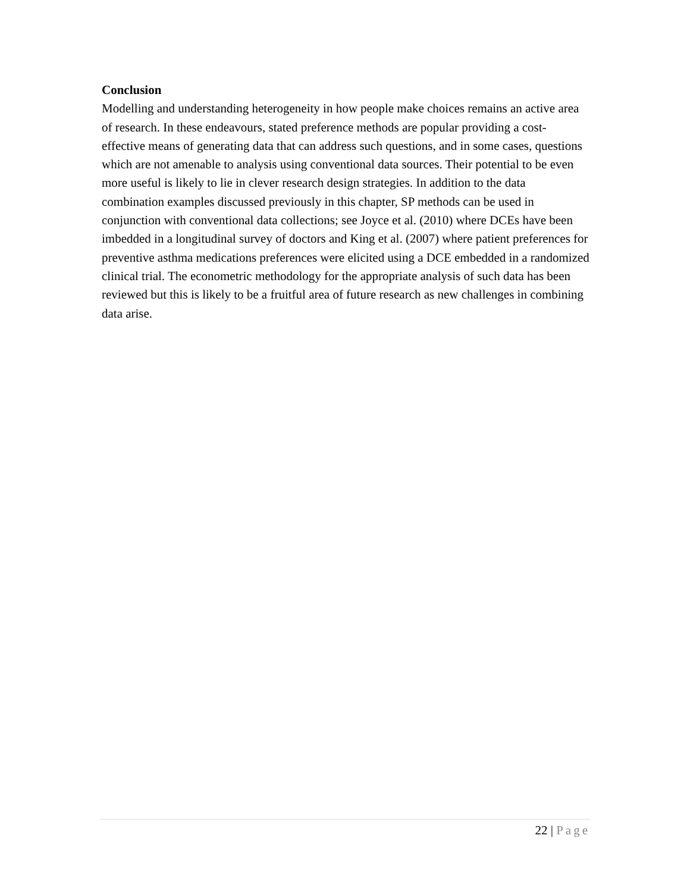Conclusion
Modelling and understanding heterogeneity in how people make choices remains an active area of research. In these endeavours, stated preference methods are popular providing a cost-effective means of generating data that can address such questions, and in some cases, questions which are not amenable to analysis using conventional data sources. Their potential to be even more useful is likely to lie in clever research design strategies. In addition to the data combination examples discussed previously in this chapter, SP methods can be used in conjunction with conventional data collections; see Joyce et al. (2010) where DCEs have been imbedded in a longitudinal survey of doctors and King et al. (2007) where patient preferences for preventive asthma medications preferences were elicited using a DCE embedded in a randomized clinical trial. The econometric methodology for the appropriate analysis of such data has been reviewed but this is likely to be a fruitful area of future research as new challenges in combining data arise.
22 | Page